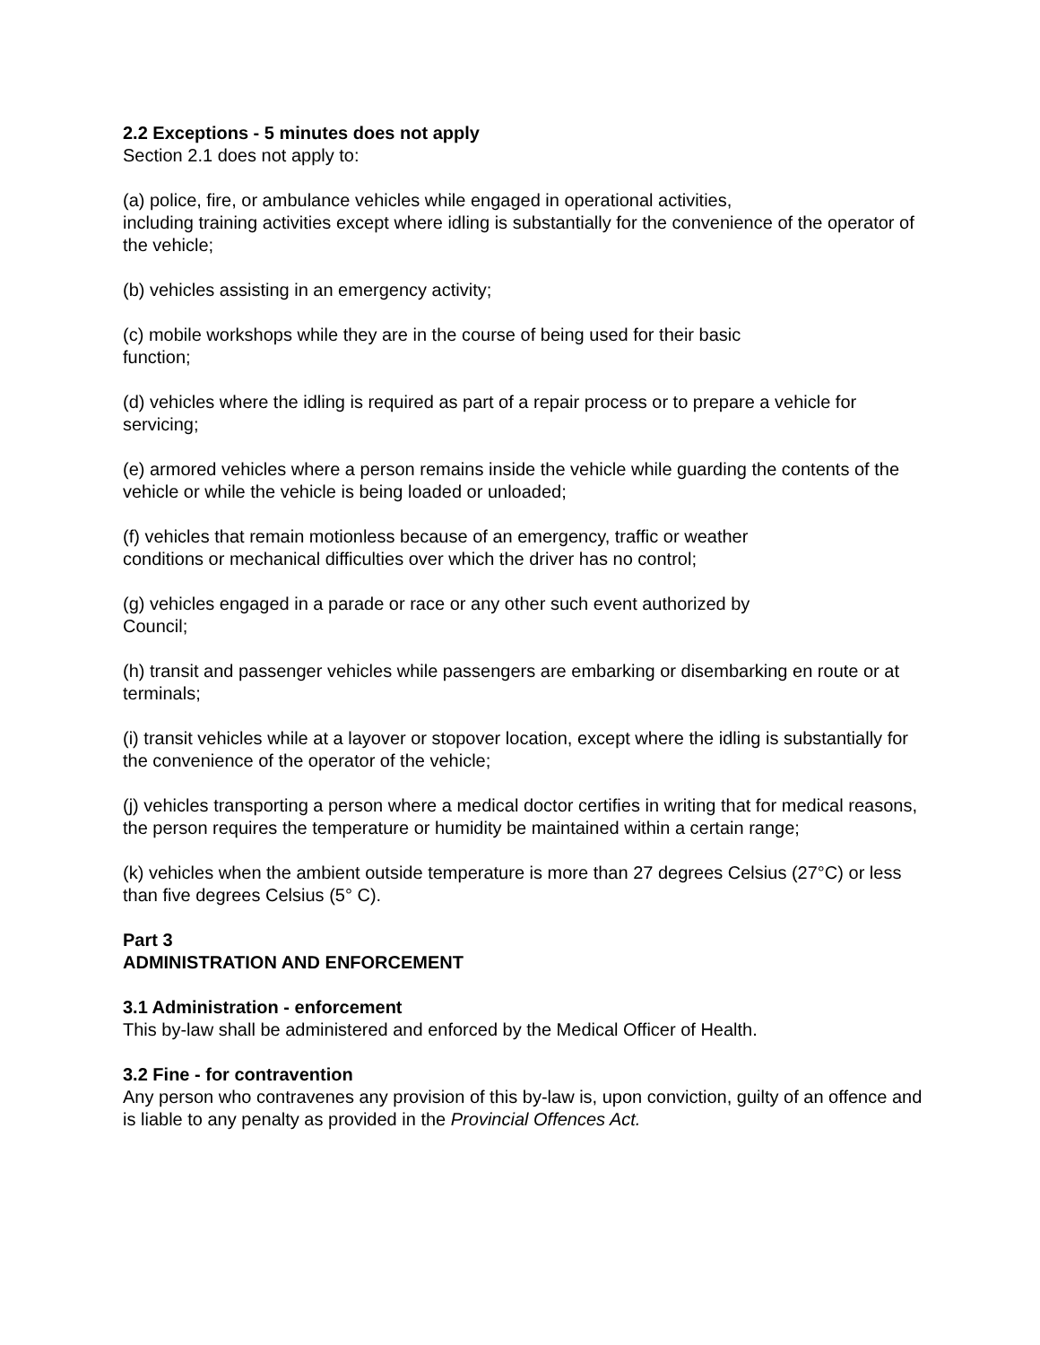2.2 Exceptions - 5 minutes does not apply
Section 2.1 does not apply to:
(a) police, fire, or ambulance vehicles while engaged in operational activities,
including training activities except where idling is substantially for the convenience of the operator of the vehicle;
(b) vehicles assisting in an emergency activity;
(c) mobile workshops while they are in the course of being used for their basic
function;
(d) vehicles where the idling is required as part of a repair process or to prepare a vehicle for servicing;
(e) armored vehicles where a person remains inside the vehicle while guarding the contents of the vehicle or while the vehicle is being loaded or unloaded;
(f) vehicles that remain motionless because of an emergency, traffic or weather
conditions or mechanical difficulties over which the driver has no control;
(g) vehicles engaged in a parade or race or any other such event authorized by
Council;
(h) transit and passenger vehicles while passengers are embarking or disembarking en route or at terminals;
(i) transit vehicles while at a layover or stopover location, except where the idling is substantially for the convenience of the operator of the vehicle;
(j) vehicles transporting a person where a medical doctor certifies in writing that for medical reasons, the person requires the temperature or humidity be maintained within a certain range;
(k) vehicles when the ambient outside temperature is more than 27 degrees Celsius (27°C) or less than five degrees Celsius (5° C).
Part 3
ADMINISTRATION AND ENFORCEMENT
3.1 Administration - enforcement
This by-law shall be administered and enforced by the Medical Officer of Health.
3.2 Fine - for contravention
Any person who contravenes any provision of this by-law is, upon conviction, guilty of an offence and is liable to any penalty as provided in the Provincial Offences Act.